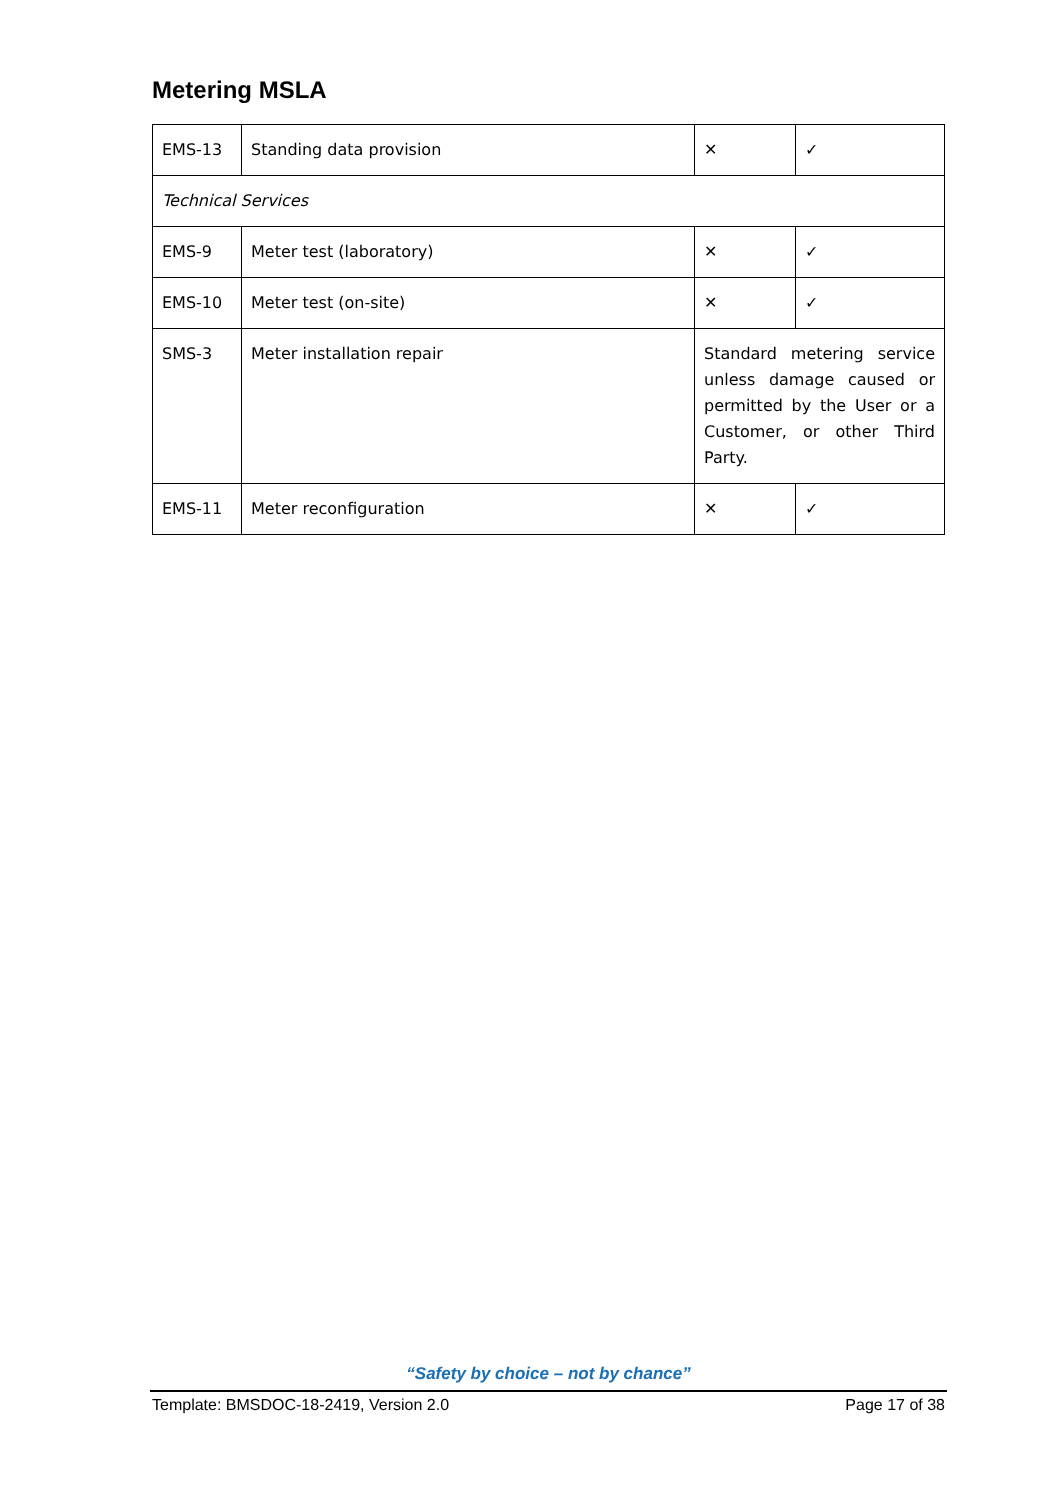Metering MSLA
| EMS-13 | Standing data provision | ✕ | ✓ |
| Technical Services | | | |
| EMS-9 | Meter test (laboratory) | ✕ | ✓ |
| EMS-10 | Meter test (on-site) | ✕ | ✓ |
| SMS-3 | Meter installation repair | Standard metering service unless damage caused or permitted by the User or a Customer, or other Third Party. | |
| EMS-11 | Meter reconfiguration | ✕ | ✓ |
“Safety by choice – not by chance”
Template: BMSDOC-18-2419, Version 2.0 Page 17 of 38